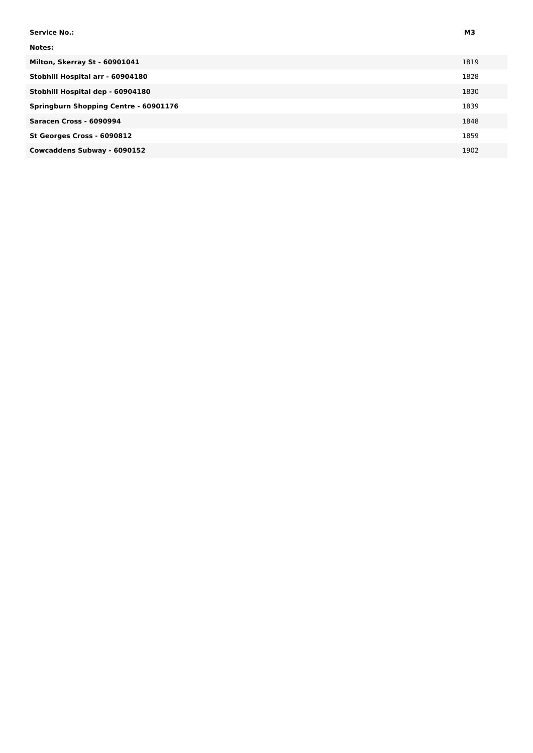| Service No.: | M3 |
| --- | --- |
| Notes: | |
| Milton, Skerray St - 60901041 | 1819 |
| Stobhill Hospital arr - 60904180 | 1828 |
| Stobhill Hospital dep - 60904180 | 1830 |
| Springburn Shopping Centre - 60901176 | 1839 |
| Saracen Cross - 6090994 | 1848 |
| St Georges Cross - 6090812 | 1859 |
| Cowcaddens Subway - 6090152 | 1902 |